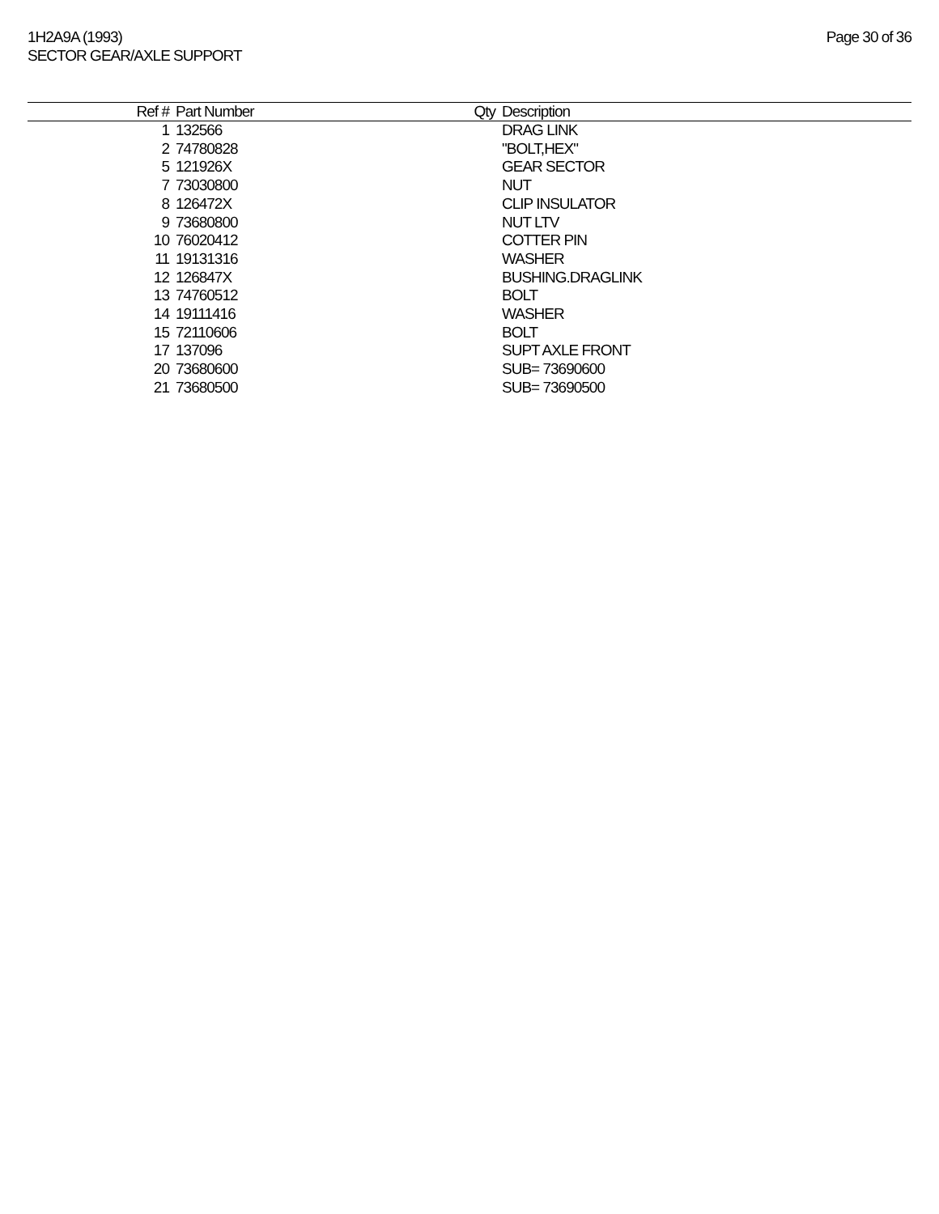1H2A9A (1993)
SECTOR GEAR/AXLE SUPPORT
Page 30 of 36
| Ref # | Part Number | Qty | Description |
| --- | --- | --- | --- |
| 1 | 132566 | | DRAG LINK |
| 2 | 74780828 | | "BOLT,HEX" |
| 5 | 121926X | | GEAR SECTOR |
| 7 | 73030800 | | NUT |
| 8 | 126472X | | CLIP INSULATOR |
| 9 | 73680800 | | NUT LTV |
| 10 | 76020412 | | COTTER PIN |
| 11 | 19131316 | | WASHER |
| 12 | 126847X | | BUSHING.DRAGLINK |
| 13 | 74760512 | | BOLT |
| 14 | 19111416 | | WASHER |
| 15 | 72110606 | | BOLT |
| 17 | 137096 | | SUPT AXLE FRONT |
| 20 | 73680600 | | SUB= 73690600 |
| 21 | 73680500 | | SUB= 73690500 |